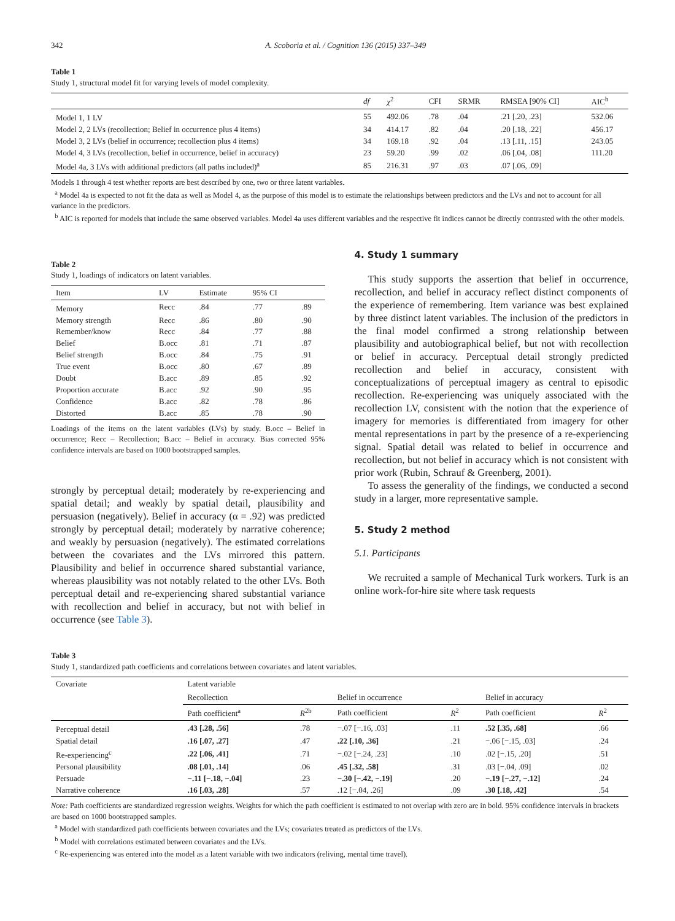342 A. Scoboria et al. / Cognition 136 (2015) 337–349
Table 1
Study 1, structural model fit for varying levels of model complexity.
| | df | χ<sup>2</sup> | CFI | SRMR | RMSEA [90% CI] | AIC<sup>b</sup> |
| --- | --- | --- | --- | --- | --- | --- |
| Model 1, 1 LV | 55 | 492.06 | .78 | .04 | .21 [.20, .23] | 532.06 |
| Model 2, 2 LVs (recollection; Belief in occurrence plus 4 items) | 34 | 414.17 | .82 | .04 | .20 [.18, .22] | 456.17 |
| Model 3, 2 LVs (belief in occurrence; recollection plus 4 items) | 34 | 169.18 | .92 | .04 | .13 [.11, .15] | 243.05 |
| Model 4, 3 LVs (recollection, belief in occurrence, belief in accuracy) | 23 | 59.20 | .99 | .02 | .06 [.04, .08] | 111.20 |
| Model 4a, 3 LVs with additional predictors (all paths included)<sup>a</sup> | 85 | 216.31 | .97 | .03 | .07 [.06, .09] | |
Models 1 through 4 test whether reports are best described by one, two or three latent variables.
<sup>a</sup> Model 4a is expected to not fit the data as well as Model 4, as the purpose of this model is to estimate the relationships between predictors and the LVs and not to account for all variance in the predictors.
<sup>b</sup> AIC is reported for models that include the same observed variables. Model 4a uses different variables and the respective fit indices cannot be directly contrasted with the other models.
Table 2
Study 1, loadings of indicators on latent variables.
| Item | LV | Estimate | 95% CI | |
| --- | --- | --- | --- | --- |
| Memory | Recc | .84 | .77 | .89 |
| Memory strength | Recc | .86 | .80 | .90 |
| Remember/know | Recc | .84 | .77 | .88 |
| Belief | B.occ | .81 | .71 | .87 |
| Belief strength | B.occ | .84 | .75 | .91 |
| True event | B.occ | .80 | .67 | .89 |
| Doubt | B.acc | .89 | .85 | .92 |
| Proportion accurate | B.acc | .92 | .90 | .95 |
| Confidence | B.acc | .82 | .78 | .86 |
| Distorted | B.acc | .85 | .78 | .90 |
Loadings of the items on the latent variables (LVs) by study. B.occ – Belief in occurrence; Recc – Recollection; B.acc – Belief in accuracy. Bias corrected 95% confidence intervals are based on 1000 bootstrapped samples.
strongly by perceptual detail; moderately by re-experiencing and spatial detail; and weakly by spatial detail, plausibility and persuasion (negatively). Belief in accuracy (α = .92) was predicted strongly by perceptual detail; moderately by narrative coherence; and weakly by persuasion (negatively). The estimated correlations between the covariates and the LVs mirrored this pattern. Plausibility and belief in occurrence shared substantial variance, whereas plausibility was not notably related to the other LVs. Both perceptual detail and re-experiencing shared substantial variance with recollection and belief in accuracy, but not with belief in occurrence (see Table 3).
4. Study 1 summary
This study supports the assertion that belief in occurrence, recollection, and belief in accuracy reflect distinct components of the experience of remembering. Item variance was best explained by three distinct latent variables. The inclusion of the predictors in the final model confirmed a strong relationship between plausibility and autobiographical belief, but not with recollection or belief in accuracy. Perceptual detail strongly predicted recollection and belief in accuracy, consistent with conceptualizations of perceptual imagery as central to episodic recollection. Re-experiencing was uniquely associated with the recollection LV, consistent with the notion that the experience of imagery for memories is differentiated from imagery for other mental representations in part by the presence of a re-experiencing signal. Spatial detail was related to belief in occurrence and recollection, but not belief in accuracy which is not consistent with prior work (Rubin, Schrauf & Greenberg, 2001).
To assess the generality of the findings, we conducted a second study in a larger, more representative sample.
5. Study 2 method
5.1. Participants
We recruited a sample of Mechanical Turk workers. Turk is an online work-for-hire site where task requests
Table 3
Study 1, standardized path coefficients and correlations between covariates and latent variables.
| Covariate | Latent variable | | | | | |
| --- | --- | --- | --- | --- | --- | --- |
| | Recollection | | Belief in occurrence | | Belief in accuracy | |
| | Path coefficient<sup>a</sup> | R<sup>2b</sup> | Path coefficient | R<sup>2</sup> | Path coefficient | R<sup>2</sup> |
| Perceptual detail | .43 [.28, .56] | .78 | −.07 [−.16, .03] | .11 | .52 [.35, .68] | .66 |
| Spatial detail | .16 [.07, .27] | .47 | .22 [.10, .36] | .21 | −.06 [−.15, .03] | .24 |
| Re-experiencing<sup>c</sup> | .22 [.06, .41] | .71 | −.02 [−.24, .23] | .10 | .02 [−.15, .20] | .51 |
| Personal plausibility | .08 [.01, .14] | .06 | .45 [.32, .58] | .31 | .03 [−.04, .09] | .02 |
| Persuade | −.11 [−.18, −.04] | .23 | −.30 [−.42, −.19] | .20 | −.19 [−.27, −.12] | .24 |
| Narrative coherence | .16 [.03, .28] | .57 | .12 [−.04, .26] | .09 | .30 [.18, .42] | .54 |
Note: Path coefficients are standardized regression weights. Weights for which the path coefficient is estimated to not overlap with zero are in bold. 95% confidence intervals in brackets are based on 1000 bootstrapped samples.
<sup>a</sup> Model with standardized path coefficients between covariates and the LVs; covariates treated as predictors of the LVs.
<sup>b</sup> Model with correlations estimated between covariates and the LVs.
<sup>c</sup> Re-experiencing was entered into the model as a latent variable with two indicators (reliving, mental time travel).